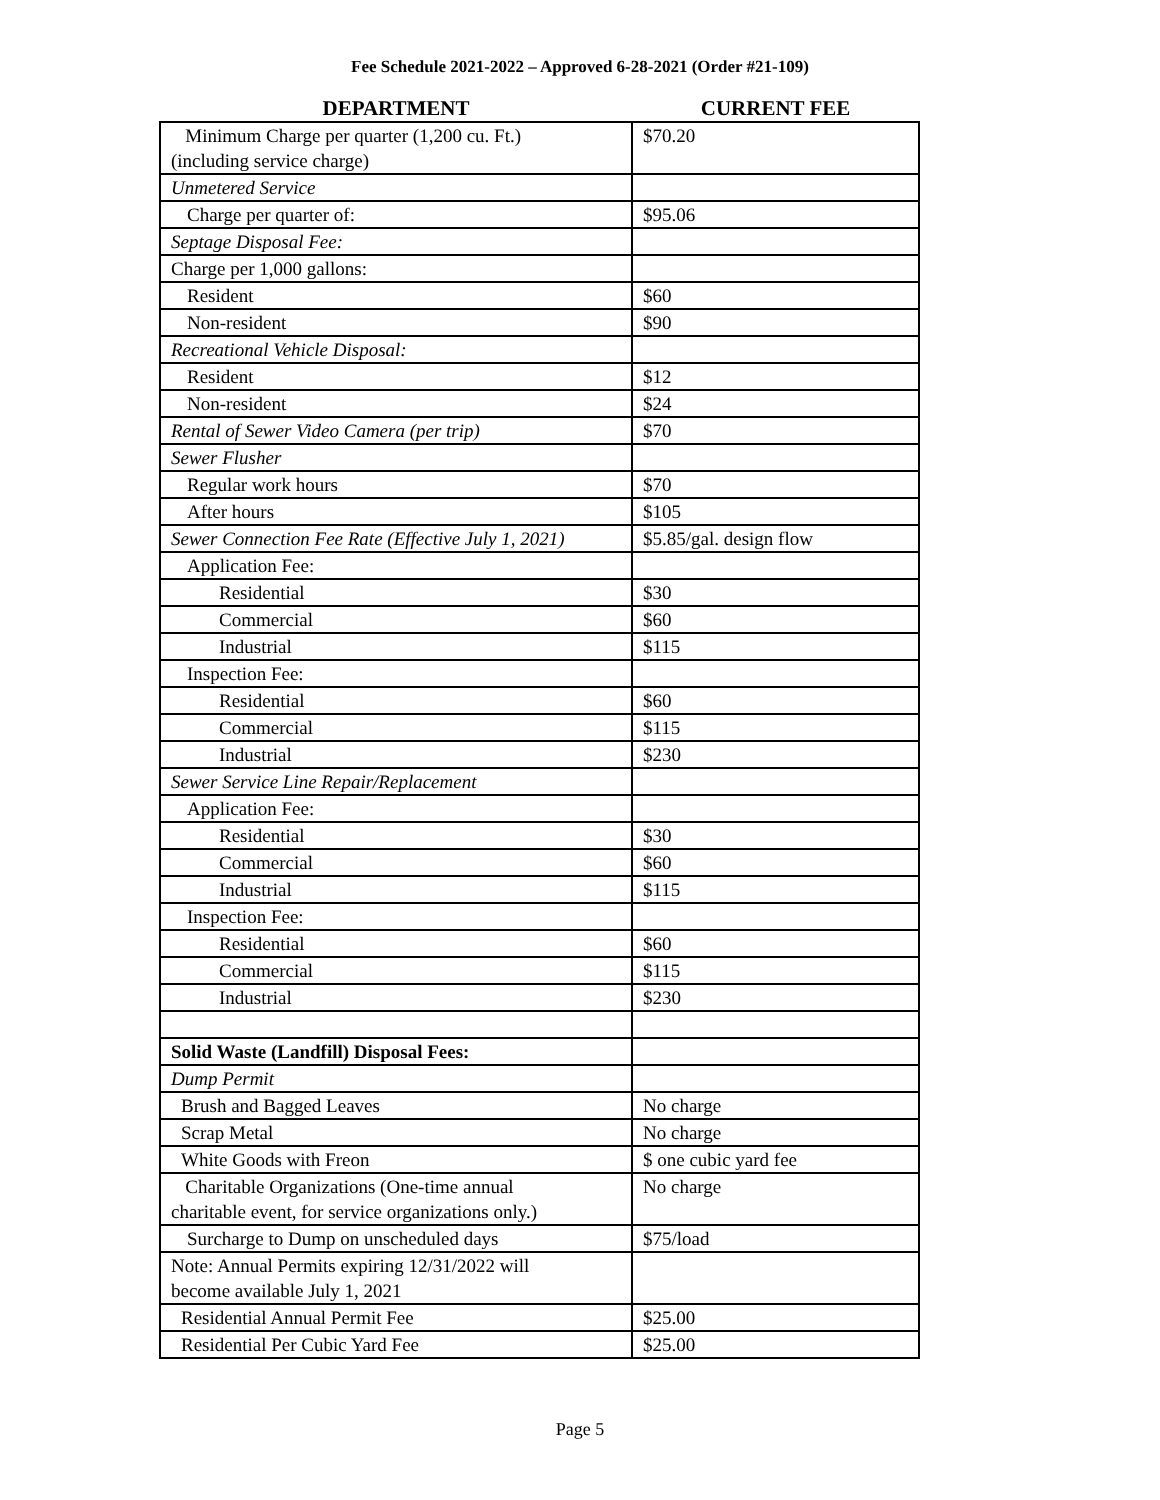Fee Schedule 2021-2022 – Approved 6-28-2021 (Order #21-109)
| DEPARTMENT | CURRENT FEE |
| --- | --- |
| Minimum Charge per quarter (1,200 cu. Ft.) (including service charge) | $70.20 |
| Unmetered Service | |
| Charge per quarter of: | $95.06 |
| Septage Disposal Fee: | |
| Charge per 1,000 gallons: | |
| Resident | $60 |
| Non-resident | $90 |
| Recreational Vehicle Disposal: | |
| Resident | $12 |
| Non-resident | $24 |
| Rental of Sewer Video Camera (per trip) | $70 |
| Sewer Flusher | |
| Regular work hours | $70 |
| After hours | $105 |
| Sewer Connection Fee Rate (Effective July 1, 2021) | $5.85/gal. design flow |
| Application Fee: | |
| Residential | $30 |
| Commercial | $60 |
| Industrial | $115 |
| Inspection Fee: | |
| Residential | $60 |
| Commercial | $115 |
| Industrial | $230 |
| Sewer Service Line Repair/Replacement | |
| Application Fee: | |
| Residential | $30 |
| Commercial | $60 |
| Industrial | $115 |
| Inspection Fee: | |
| Residential | $60 |
| Commercial | $115 |
| Industrial | $230 |
| Solid Waste (Landfill) Disposal Fees: | |
| Dump Permit | |
| Brush and Bagged Leaves | No charge |
| Scrap Metal | No charge |
| White Goods with Freon | $ one cubic yard fee |
| Charitable Organizations (One-time annual charitable event, for service organizations only.) | No charge |
| Surcharge to Dump on unscheduled days | $75/load |
| Note: Annual Permits expiring 12/31/2022 will become available July 1, 2021 | |
| Residential Annual Permit Fee | $25.00 |
| Residential Per Cubic Yard Fee | $25.00 |
Page 5